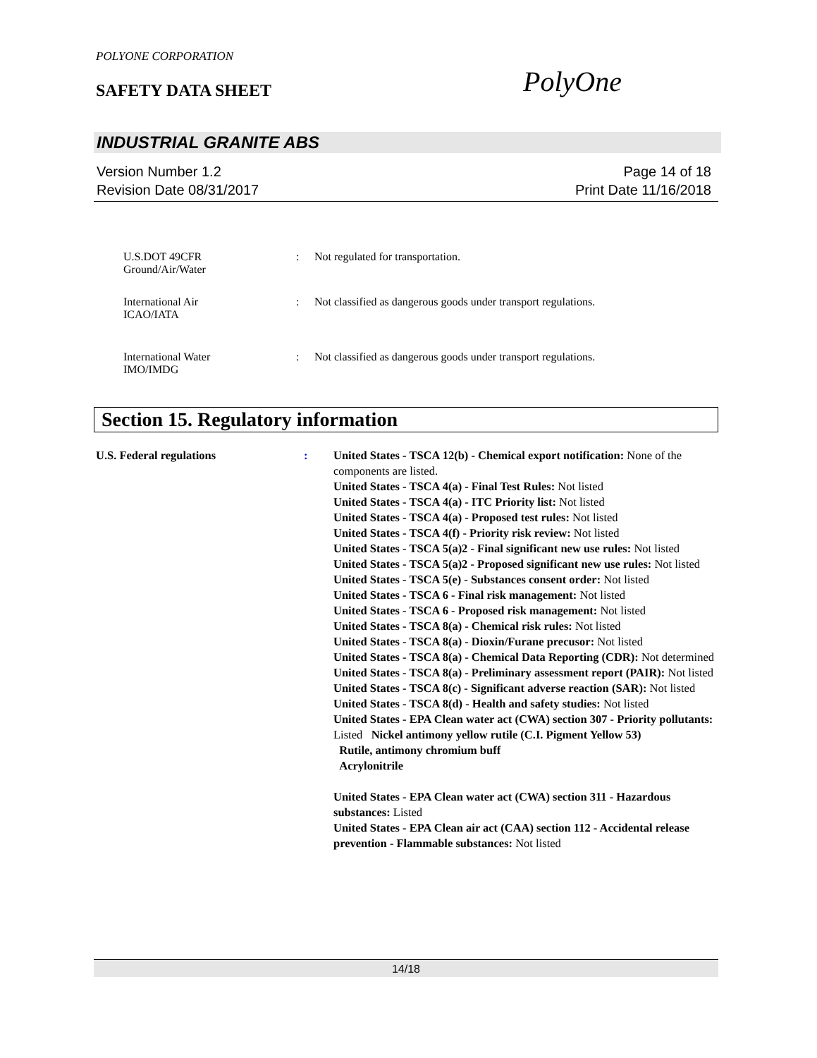POLYONE CORPORATION
SAFETY DATA SHEET PolyOne
INDUSTRIAL GRANITE ABS
Version Number 1.2
Revision Date 08/31/2017
Page 14 of 18
Print Date 11/16/2018
U.S.DOT 49CFR
Ground/Air/Water
: Not regulated for transportation.
International Air
ICAO/IATA
: Not classified as dangerous goods under transport regulations.
International Water
IMO/IMDG
: Not classified as dangerous goods under transport regulations.
Section 15. Regulatory information
U.S. Federal regulations : United States - TSCA 12(b) - Chemical export notification: None of the components are listed.
United States - TSCA 4(a) - Final Test Rules: Not listed
United States - TSCA 4(a) - ITC Priority list: Not listed
United States - TSCA 4(a) - Proposed test rules: Not listed
United States - TSCA 4(f) - Priority risk review: Not listed
United States - TSCA 5(a)2 - Final significant new use rules: Not listed
United States - TSCA 5(a)2 - Proposed significant new use rules: Not listed
United States - TSCA 5(e) - Substances consent order: Not listed
United States - TSCA 6 - Final risk management: Not listed
United States - TSCA 6 - Proposed risk management: Not listed
United States - TSCA 8(a) - Chemical risk rules: Not listed
United States - TSCA 8(a) - Dioxin/Furane precusor: Not listed
United States - TSCA 8(a) - Chemical Data Reporting (CDR): Not determined
United States - TSCA 8(a) - Preliminary assessment report (PAIR): Not listed
United States - TSCA 8(c) - Significant adverse reaction (SAR): Not listed
United States - TSCA 8(d) - Health and safety studies: Not listed
United States - EPA Clean water act (CWA) section 307 - Priority pollutants: Listed Nickel antimony yellow rutile (C.I. Pigment Yellow 53)
Rutile, antimony chromium buff
Acrylonitrile
United States - EPA Clean water act (CWA) section 311 - Hazardous substances: Listed
United States - EPA Clean air act (CAA) section 112 - Accidental release prevention - Flammable substances: Not listed
14/18